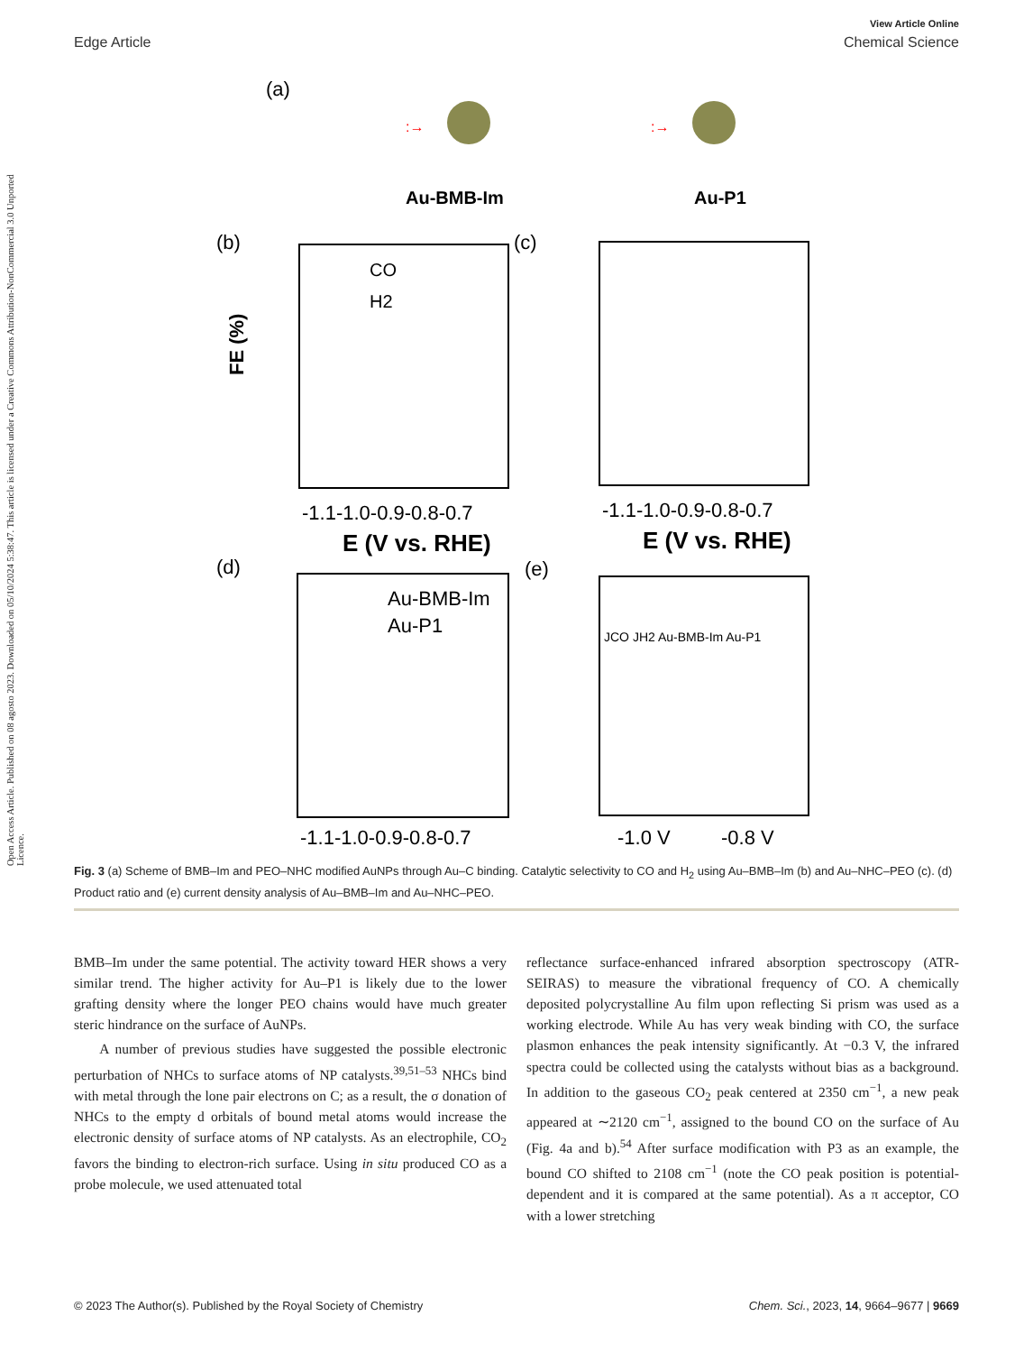Open Access Article. Published on 08 agosto 2023. Downloaded on 05/10/2024 5:38:47. This article is licensed under a Creative Commons Attribution-NonCommercial 3.0 Unported Licence.
View Article Online
Edge Article Chemical Science
(a)
:→
:→
Au-BMB-Im
Au-P1
(b)
(c)
CO
H2
FE (%)
-1.1-1.0-0.9-0.8-0.7
E (V vs. RHE)
-1.1-1.0-0.9-0.8-0.7
E (V vs. RHE)
(d)
(e)
Au-BMB-Im
Au-P1
-1.1-1.0-0.9-0.8-0.7
JCO JH2 Au-BMB-Im Au-P1
-1.0 V
-0.8 V
Fig. 3 (a) Scheme of BMB–Im and PEO–NHC modified AuNPs through Au–C binding. Catalytic selectivity to CO and H<sub>2</sub> using Au–BMB–Im (b) and Au–NHC–PEO (c). (d) Product ratio and (e) current density analysis of Au–BMB–Im and Au–NHC–PEO.
BMB–Im under the same potential. The activity toward HER shows a very similar trend. The higher activity for Au–P1 is likely due to the lower grafting density where the longer PEO chains would have much greater steric hindrance on the surface of AuNPs.
A number of previous studies have suggested the possible electronic perturbation of NHCs to surface atoms of NP catalysts.<sup>39,51–53</sup> NHCs bind with metal through the lone pair electrons on C; as a result, the σ donation of NHCs to the empty d orbitals of bound metal atoms would increase the electronic density of surface atoms of NP catalysts. As an electrophile, CO<sub>2</sub> favors the binding to electron-rich surface. Using in situ produced CO as a probe molecule, we used attenuated total
reflectance surface-enhanced infrared absorption spectroscopy (ATR-SEIRAS) to measure the vibrational frequency of CO. A chemically deposited polycrystalline Au film upon reflecting Si prism was used as a working electrode. While Au has very weak binding with CO, the surface plasmon enhances the peak intensity significantly. At −0.3 V, the infrared spectra could be collected using the catalysts without bias as a background. In addition to the gaseous CO<sub>2</sub> peak centered at 2350 cm<sup>−1</sup>, a new peak appeared at ∼2120 cm<sup>−1</sup>, assigned to the bound CO on the surface of Au (Fig. 4a and b).<sup>54</sup> After surface modification with P3 as an example, the bound CO shifted to 2108 cm<sup>−1</sup> (note the CO peak position is potential-dependent and it is compared at the same potential). As a π acceptor, CO with a lower stretching
© 2023 The Author(s). Published by the Royal Society of Chemistry Chem. Sci., 2023, 14, 9664–9677 | 9669